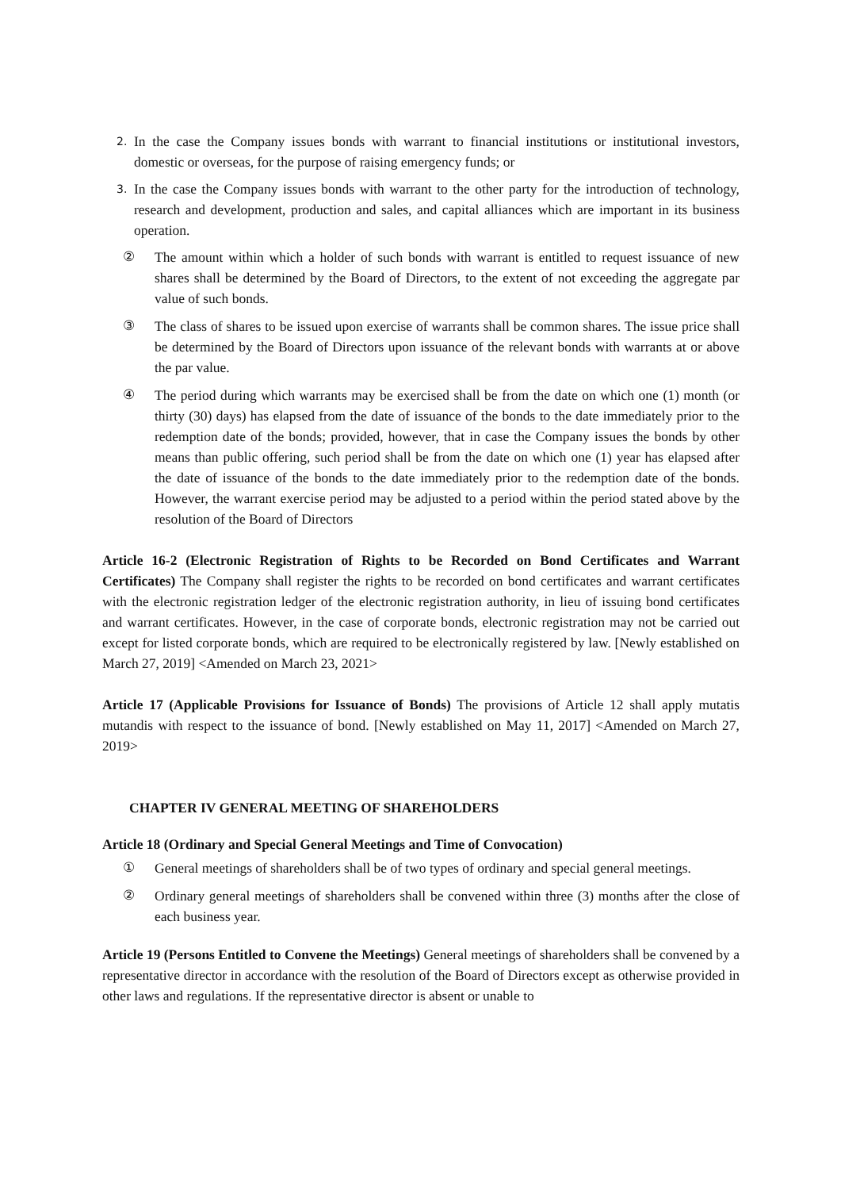2. In the case the Company issues bonds with warrant to financial institutions or institutional investors, domestic or overseas, for the purpose of raising emergency funds; or
3. In the case the Company issues bonds with warrant to the other party for the introduction of technology, research and development, production and sales, and capital alliances which are important in its business operation.
② The amount within which a holder of such bonds with warrant is entitled to request issuance of new shares shall be determined by the Board of Directors, to the extent of not exceeding the aggregate par value of such bonds.
③ The class of shares to be issued upon exercise of warrants shall be common shares. The issue price shall be determined by the Board of Directors upon issuance of the relevant bonds with warrants at or above the par value.
④ The period during which warrants may be exercised shall be from the date on which one (1) month (or thirty (30) days) has elapsed from the date of issuance of the bonds to the date immediately prior to the redemption date of the bonds; provided, however, that in case the Company issues the bonds by other means than public offering, such period shall be from the date on which one (1) year has elapsed after the date of issuance of the bonds to the date immediately prior to the redemption date of the bonds. However, the warrant exercise period may be adjusted to a period within the period stated above by the resolution of the Board of Directors
Article 16-2 (Electronic Registration of Rights to be Recorded on Bond Certificates and Warrant Certificates) The Company shall register the rights to be recorded on bond certificates and warrant certificates with the electronic registration ledger of the electronic registration authority, in lieu of issuing bond certificates and warrant certificates. However, in the case of corporate bonds, electronic registration may not be carried out except for listed corporate bonds, which are required to be electronically registered by law. [Newly established on March 27, 2019] <Amended on March 23, 2021>
Article 17 (Applicable Provisions for Issuance of Bonds) The provisions of Article 12 shall apply mutatis mutandis with respect to the issuance of bond. [Newly established on May 11, 2017] <Amended on March 27, 2019>
CHAPTER IV GENERAL MEETING OF SHAREHOLDERS
Article 18 (Ordinary and Special General Meetings and Time of Convocation)
① General meetings of shareholders shall be of two types of ordinary and special general meetings.
② Ordinary general meetings of shareholders shall be convened within three (3) months after the close of each business year.
Article 19 (Persons Entitled to Convene the Meetings) General meetings of shareholders shall be convened by a representative director in accordance with the resolution of the Board of Directors except as otherwise provided in other laws and regulations. If the representative director is absent or unable to